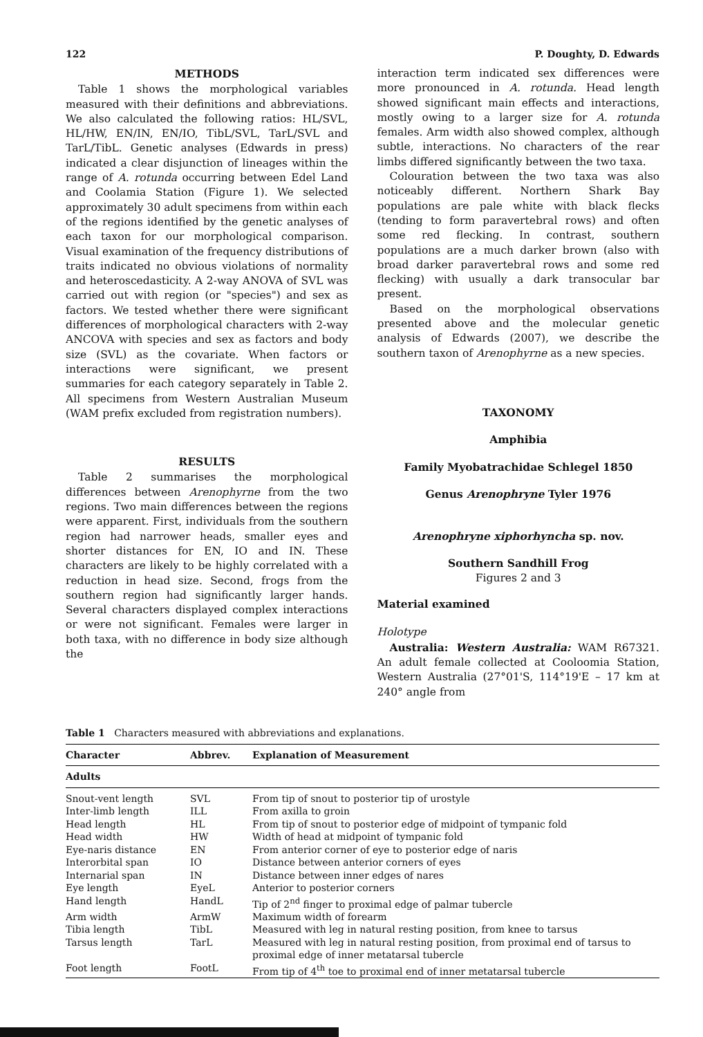122 P. Doughty, D. Edwards
METHODS
Table 1 shows the morphological variables measured with their definitions and abbreviations. We also calculated the following ratios: HL/SVL, HL/HW, EN/IN, EN/IO, TibL/SVL, TarL/SVL and TarL/TibL. Genetic analyses (Edwards in press) indicated a clear disjunction of lineages within the range of A. rotunda occurring between Edel Land and Coolamia Station (Figure 1). We selected approximately 30 adult specimens from within each of the regions identified by the genetic analyses of each taxon for our morphological comparison. Visual examination of the frequency distributions of traits indicated no obvious violations of normality and heteroscedasticity. A 2-way ANOVA of SVL was carried out with region (or "species") and sex as factors. We tested whether there were significant differences of morphological characters with 2-way ANCOVA with species and sex as factors and body size (SVL) as the covariate. When factors or interactions were significant, we present summaries for each category separately in Table 2. All specimens from Western Australian Museum (WAM prefix excluded from registration numbers).
RESULTS
Table 2 summarises the morphological differences between Arenophyrne from the two regions. Two main differences between the regions were apparent. First, individuals from the southern region had narrower heads, smaller eyes and shorter distances for EN, IO and IN. These characters are likely to be highly correlated with a reduction in head size. Second, frogs from the southern region had significantly larger hands. Several characters displayed complex interactions or were not significant. Females were larger in both taxa, with no difference in body size although the
interaction term indicated sex differences were more pronounced in A. rotunda. Head length showed significant main effects and interactions, mostly owing to a larger size for A. rotunda females. Arm width also showed complex, although subtle, interactions. No characters of the rear limbs differed significantly between the two taxa.
Colouration between the two taxa was also noticeably different. Northern Shark Bay populations are pale white with black flecks (tending to form paravertebral rows) and often some red flecking. In contrast, southern populations are a much darker brown (also with broad darker paravertebral rows and some red flecking) with usually a dark transocular bar present.
Based on the morphological observations presented above and the molecular genetic analysis of Edwards (2007), we describe the southern taxon of Arenophyrne as a new species.
TAXONOMY
Amphibia
Family Myobatrachidae Schlegel 1850
Genus Arenophryne Tyler 1976
Arenophryne xiphorhyncha sp. nov.
Southern Sandhill Frog
Figures 2 and 3
Material examined
Holotype
Australia: Western Australia: WAM R67321. An adult female collected at Cooloomia Station, Western Australia (27°01'S, 114°19'E – 17 km at 240° angle from
Table 1 Characters measured with abbreviations and explanations.
| Character | Abbrev. | Explanation of Measurement |
| --- | --- | --- |
| Adults | | |
| Snout-vent length | SVL | From tip of snout to posterior tip of urostyle |
| Inter-limb length | ILL | From axilla to groin |
| Head length | HL | From tip of snout to posterior edge of midpoint of tympanic fold |
| Head width | HW | Width of head at midpoint of tympanic fold |
| Eye-naris distance | EN | From anterior corner of eye to posterior edge of naris |
| Interorbital span | IO | Distance between anterior corners of eyes |
| Internarial span | IN | Distance between inner edges of nares |
| Eye length | EyeL | Anterior to posterior corners |
| Hand length | HandL | Tip of 2<sup>nd</sup> finger to proximal edge of palmar tubercle |
| Arm width | ArmW | Maximum width of forearm |
| Tibia length | TibL | Measured with leg in natural resting position, from knee to tarsus |
| Tarsus length | TarL | Measured with leg in natural resting position, from proximal end of tarsus to proximal edge of inner metatarsal tubercle |
| Foot length | FootL | From tip of 4<sup>th</sup> toe to proximal end of inner metatarsal tubercle |